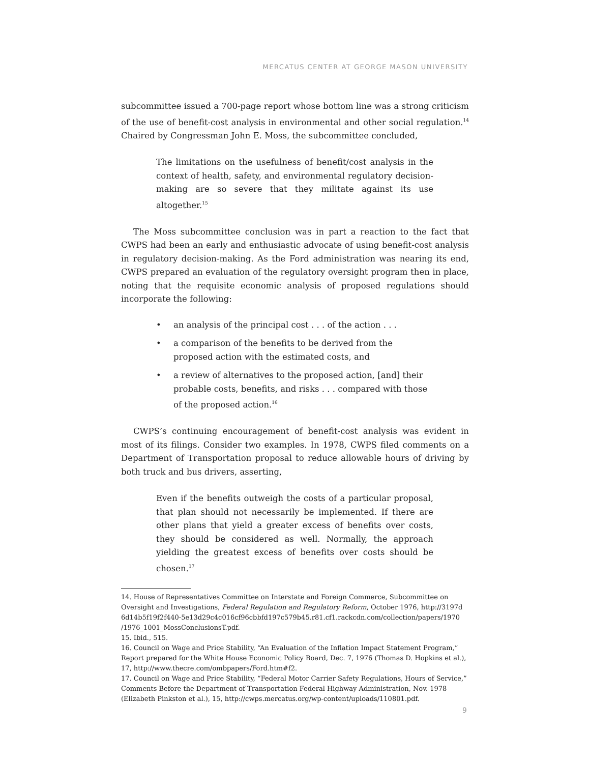MERCATUS CENTER AT GEORGE MASON UNIVERSITY
subcommittee issued a 700-page report whose bottom line was a strong criticism of the use of benefit-cost analysis in environmental and other social regulation.<sup>14</sup> Chaired by Congressman John E. Moss, the subcommittee concluded,
The limitations on the usefulness of benefit/cost analysis in the context of health, safety, and environmental regulatory decision-making are so severe that they militate against its use altogether.<sup>15</sup>
The Moss subcommittee conclusion was in part a reaction to the fact that CWPS had been an early and enthusiastic advocate of using benefit-cost analysis in regulatory decision-making. As the Ford administration was nearing its end, CWPS prepared an evaluation of the regulatory oversight program then in place, noting that the requisite economic analysis of proposed regulations should incorporate the following:
• an analysis of the principal cost . . . of the action . . .
• a comparison of the benefits to be derived from the proposed action with the estimated costs, and
• a review of alternatives to the proposed action, [and] their probable costs, benefits, and risks . . . compared with those of the proposed action.<sup>16</sup>
CWPS’s continuing encouragement of benefit-cost analysis was evident in most of its filings. Consider two examples. In 1978, CWPS filed comments on a Department of Transportation proposal to reduce allowable hours of driving by both truck and bus drivers, asserting,
Even if the benefits outweigh the costs of a particular proposal, that plan should not necessarily be implemented. If there are other plans that yield a greater excess of benefits over costs, they should be considered as well. Normally, the approach yielding the greatest excess of benefits over costs should be chosen.<sup>17</sup>
14. House of Representatives Committee on Interstate and Foreign Commerce, Subcommittee on Oversight and Investigations, Federal Regulation and Regulatory Reform, October 1976, http://3197d 6d14b5f19f2f440-5e13d29c4c016cf96cbbfd197c579b45.r81.cf1.rackcdn.com/collection/papers/1970 /1976_1001_MossConclusionsT.pdf.
15. Ibid., 515.
16. Council on Wage and Price Stability, “An Evaluation of the Inflation Impact Statement Program,” Report prepared for the White House Economic Policy Board, Dec. 7, 1976 (Thomas D. Hopkins et al.), 17, http://www.thecre.com/ombpapers/Ford.htm#f2.
17. Council on Wage and Price Stability, “Federal Motor Carrier Safety Regulations, Hours of Service,” Comments Before the Department of Transportation Federal Highway Administration, Nov. 1978 (Elizabeth Pinkston et al.), 15, http://cwps.mercatus.org/wp-content/uploads/110801.pdf.
9